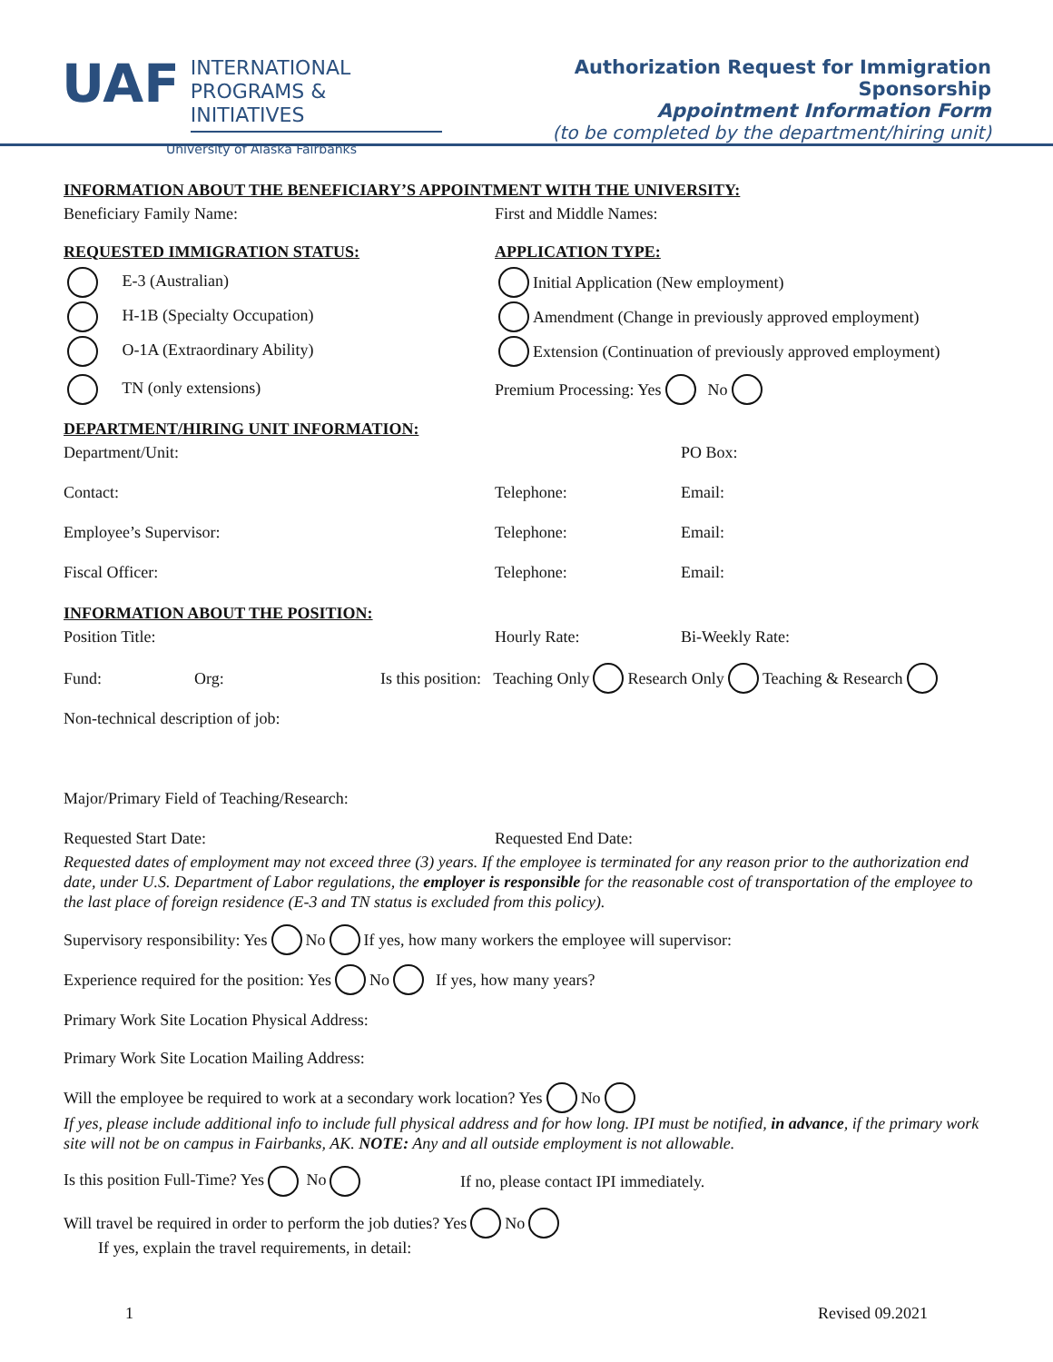UAF
INTERNATIONAL
PROGRAMS & INITIATIVES
University of Alaska Fairbanks
Authorization Request for Immigration Sponsorship
Appointment Information Form
(to be completed by the department/hiring unit)
INFORMATION ABOUT THE BENEFICIARY’S APPOINTMENT WITH THE UNIVERSITY:
Beneficiary Family Name: First and Middle Names:
REQUESTED IMMIGRATION STATUS: APPLICATION TYPE:
E-3 (Australian) Initial Application (New employment)
H-1B (Specialty Occupation) Amendment (Change in previously approved employment)
O-1A (Extraordinary Ability) Extension (Continuation of previously approved employment)
TN (only extensions) Premium Processing: Yes No
DEPARTMENT/HIRING UNIT INFORMATION:
Department/Unit: PO Box:
Contact: Telephone: Email:
Employee’s Supervisor: Telephone: Email:
Fiscal Officer: Telephone: Email:
INFORMATION ABOUT THE POSITION:
Position Title: Hourly Rate: Bi-Weekly Rate:
Fund: Org: Is this position: Teaching Only Research Only Teaching & Research
Non-technical description of job:
Major/Primary Field of Teaching/Research:
Requested Start Date: Requested End Date:
Requested dates of employment may not exceed three (3) years. If the employee is terminated for any reason prior to the authorization end date, under U.S. Department of Labor regulations, the employer is responsible for the reasonable cost of transportation of the employee to the last place of foreign residence (E-3 and TN status is excluded from this policy).
Supervisory responsibility: Yes No If yes, how many workers the employee will supervisor:
Experience required for the position: Yes No If yes, how many years?
Primary Work Site Location Physical Address:
Primary Work Site Location Mailing Address:
Will the employee be required to work at a secondary work location? Yes No
If yes, please include additional info to include full physical address and for how long. IPI must be notified, in advance, if the primary work site will not be on campus in Fairbanks, AK. NOTE: Any and all outside employment is not allowable.
Is this position Full-Time? Yes No If no, please contact IPI immediately.
Will travel be required in order to perform the job duties? Yes No
If yes, explain the travel requirements, in detail:
1 Revised 09.2021